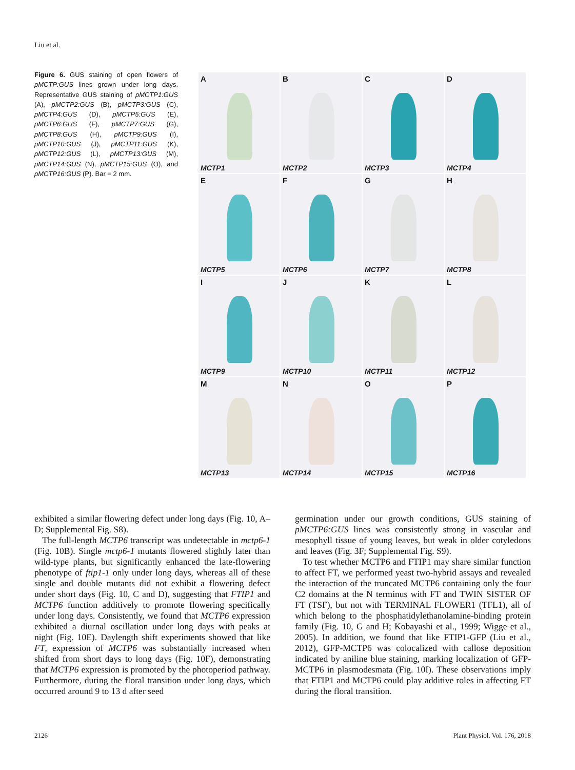Liu et al.
Figure 6. GUS staining of open flowers of pMCTP:GUS lines grown under long days. Representative GUS staining of pMCTP1:GUS (A), pMCTP2:GUS (B), pMCTP3:GUS (C), pMCTP4:GUS (D), pMCTP5:GUS (E), pMCTP6:GUS (F), pMCTP7:GUS (G), pMCTP8:GUS (H), pMCTP9:GUS (I), pMCTP10:GUS (J), pMCTP11:GUS (K), pMCTP12:GUS (L), pMCTP13:GUS (M), pMCTP14:GUS (N), pMCTP15:GUS (O), and pMCTP16:GUS (P). Bar = 2 mm.
A
MCTP1
B
MCTP2
C
MCTP3
D
MCTP4
E
MCTP5
F
MCTP6
G
MCTP7
H
MCTP8
I
MCTP9
J
MCTP10
K
MCTP11
L
MCTP12
M
MCTP13
N
MCTP14
O
MCTP15
P
MCTP16
exhibited a similar flowering defect under long days (Fig. 10, A–D; Supplemental Fig. S8).
The full-length MCTP6 transcript was undetectable in mctp6-1 (Fig. 10B). Single mctp6-1 mutants flowered slightly later than wild-type plants, but significantly enhanced the late-flowering phenotype of ftip1-1 only under long days, whereas all of these single and double mutants did not exhibit a flowering defect under short days (Fig. 10, C and D), suggesting that FTIP1 and MCTP6 function additively to promote flowering specifically under long days. Consistently, we found that MCTP6 expression exhibited a diurnal oscillation under long days with peaks at night (Fig. 10E). Daylength shift experiments showed that like FT, expression of MCTP6 was substantially increased when shifted from short days to long days (Fig. 10F), demonstrating that MCTP6 expression is promoted by the photoperiod pathway. Furthermore, during the floral transition under long days, which occurred around 9 to 13 d after seed
germination under our growth conditions, GUS staining of pMCTP6:GUS lines was consistently strong in vascular and mesophyll tissue of young leaves, but weak in older cotyledons and leaves (Fig. 3F; Supplemental Fig. S9).
To test whether MCTP6 and FTIP1 may share similar function to affect FT, we performed yeast two-hybrid assays and revealed the interaction of the truncated MCTP6 containing only the four C2 domains at the N terminus with FT and TWIN SISTER OF FT (TSF), but not with TERMINAL FLOWER1 (TFL1), all of which belong to the phosphatidylethanolamine-binding protein family (Fig. 10, G and H; Kobayashi et al., 1999; Wigge et al., 2005). In addition, we found that like FTIP1-GFP (Liu et al., 2012), GFP-MCTP6 was colocalized with callose deposition indicated by aniline blue staining, marking localization of GFP-MCTP6 in plasmodesmata (Fig. 10I). These observations imply that FTIP1 and MCTP6 could play additive roles in affecting FT during the floral transition.
2126 Plant Physiol. Vol. 176, 2018